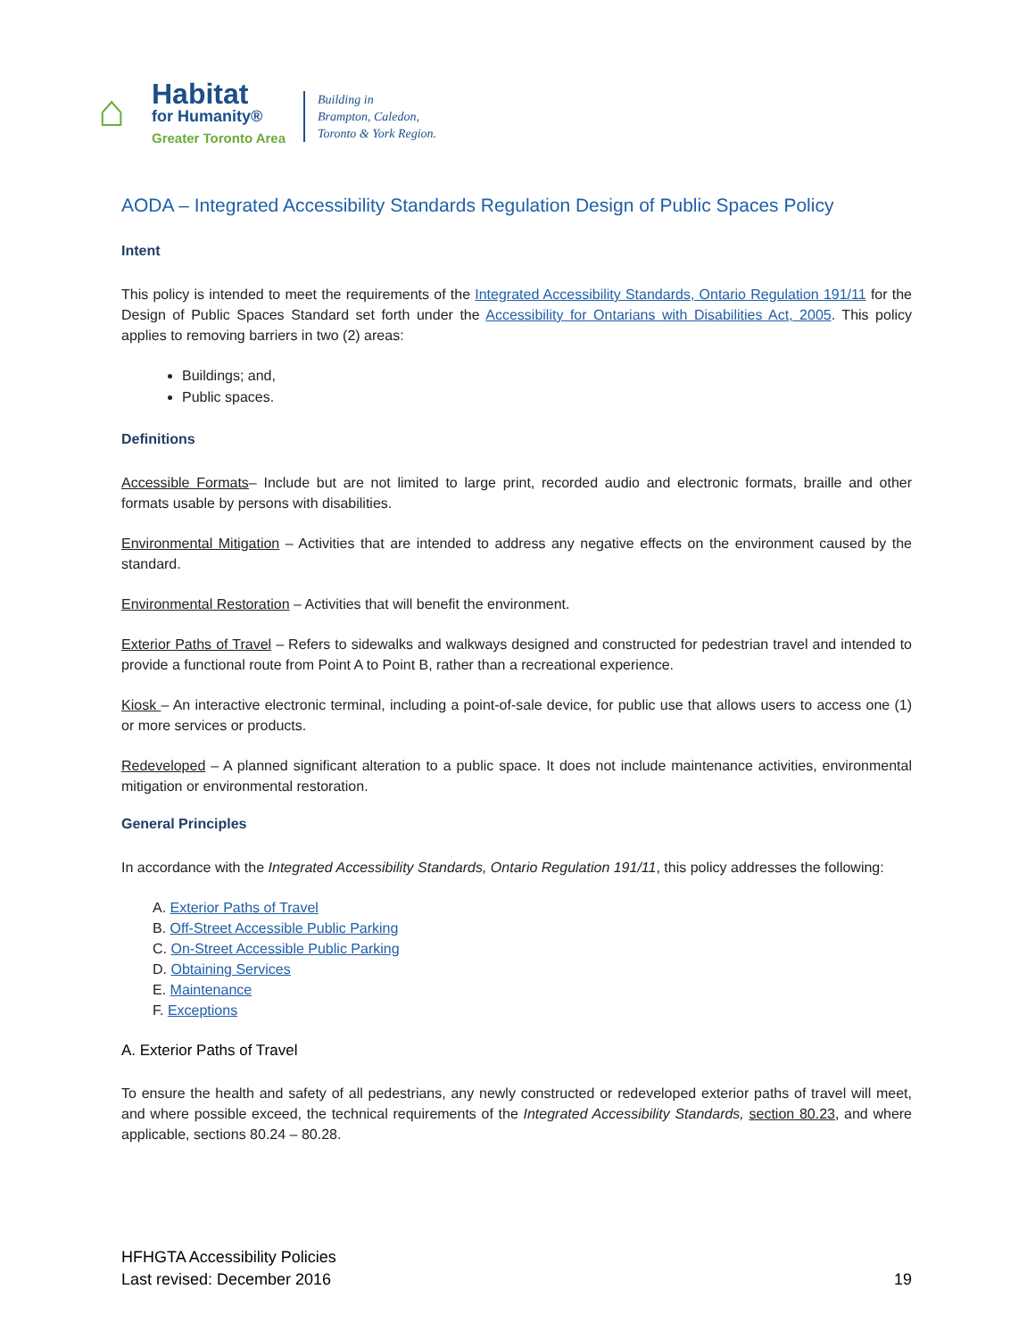⌂
Habitat
for Humanity®
Greater Toronto Area
Building in
Brampton, Caledon,
Toronto & York Region.
AODA – Integrated Accessibility Standards Regulation Design of Public Spaces Policy
Intent
This policy is intended to meet the requirements of the Integrated Accessibility Standards, Ontario Regulation 191/11 for the Design of Public Spaces Standard set forth under the Accessibility for Ontarians with Disabilities Act, 2005. This policy applies to removing barriers in two (2) areas:
Buildings; and,
Public spaces.
Definitions
Accessible Formats– Include but are not limited to large print, recorded audio and electronic formats, braille and other formats usable by persons with disabilities.
Environmental Mitigation – Activities that are intended to address any negative effects on the environment caused by the standard.
Environmental Restoration – Activities that will benefit the environment.
Exterior Paths of Travel – Refers to sidewalks and walkways designed and constructed for pedestrian travel and intended to provide a functional route from Point A to Point B, rather than a recreational experience.
Kiosk – An interactive electronic terminal, including a point-of-sale device, for public use that allows users to access one (1) or more services or products.
Redeveloped – A planned significant alteration to a public space. It does not include maintenance activities, environmental mitigation or environmental restoration.
General Principles
In accordance with the Integrated Accessibility Standards, Ontario Regulation 191/11, this policy addresses the following:
A. Exterior Paths of Travel
B. Off-Street Accessible Public Parking
C. On-Street Accessible Public Parking
D. Obtaining Services
E. Maintenance
F. Exceptions
A. Exterior Paths of Travel
To ensure the health and safety of all pedestrians, any newly constructed or redeveloped exterior paths of travel will meet, and where possible exceed, the technical requirements of the Integrated Accessibility Standards, section 80.23, and where applicable, sections 80.24 – 80.28.
HFHGTA Accessibility Policies
Last revised: December 2016
19